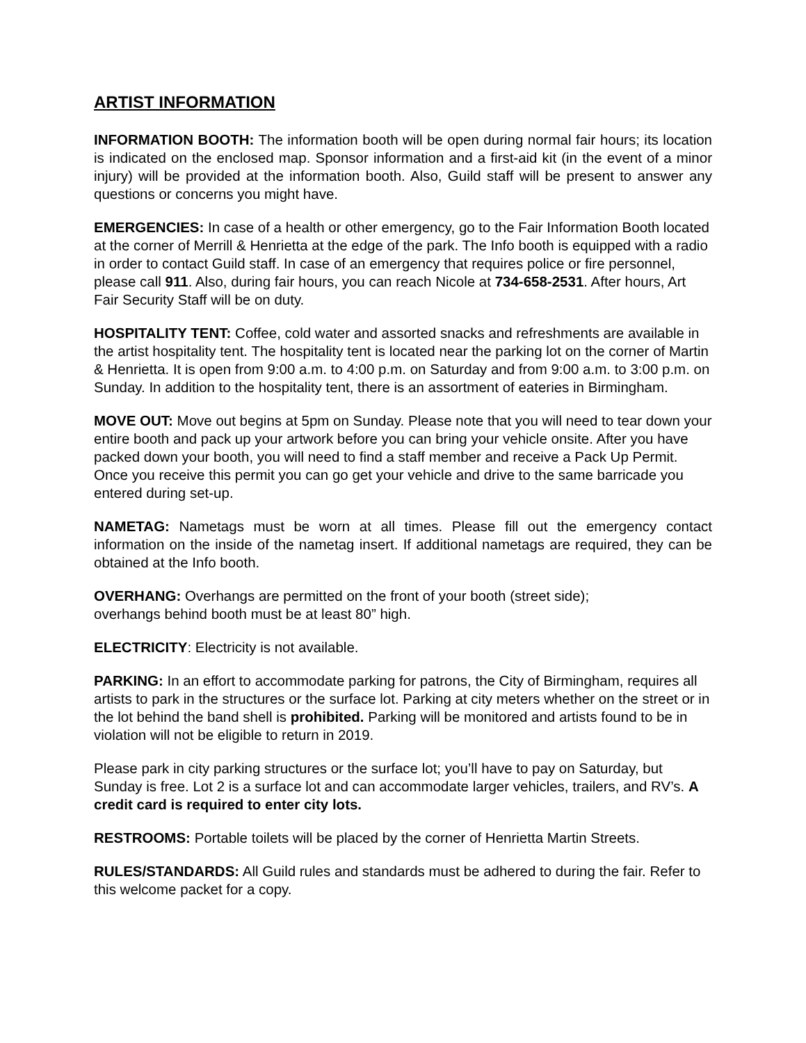ARTIST INFORMATION
INFORMATION BOOTH: The information booth will be open during normal fair hours; its location is indicated on the enclosed map. Sponsor information and a first-aid kit (in the event of a minor injury) will be provided at the information booth. Also, Guild staff will be present to answer any questions or concerns you might have.
EMERGENCIES: In case of a health or other emergency, go to the Fair Information Booth located at the corner of Merrill & Henrietta at the edge of the park. The Info booth is equipped with a radio in order to contact Guild staff. In case of an emergency that requires police or fire personnel, please call 911. Also, during fair hours, you can reach Nicole at 734-658-2531. After hours, Art Fair Security Staff will be on duty.
HOSPITALITY TENT: Coffee, cold water and assorted snacks and refreshments are available in the artist hospitality tent. The hospitality tent is located near the parking lot on the corner of Martin & Henrietta. It is open from 9:00 a.m. to 4:00 p.m. on Saturday and from 9:00 a.m. to 3:00 p.m. on Sunday. In addition to the hospitality tent, there is an assortment of eateries in Birmingham.
MOVE OUT: Move out begins at 5pm on Sunday. Please note that you will need to tear down your entire booth and pack up your artwork before you can bring your vehicle onsite. After you have packed down your booth, you will need to find a staff member and receive a Pack Up Permit. Once you receive this permit you can go get your vehicle and drive to the same barricade you entered during set-up.
NAMETAG: Nametags must be worn at all times. Please fill out the emergency contact information on the inside of the nametag insert. If additional nametags are required, they can be obtained at the Info booth.
OVERHANG: Overhangs are permitted on the front of your booth (street side);
overhangs behind booth must be at least 80” high.
ELECTRICITY: Electricity is not available.
PARKING: In an effort to accommodate parking for patrons, the City of Birmingham, requires all artists to park in the structures or the surface lot. Parking at city meters whether on the street or in the lot behind the band shell is prohibited. Parking will be monitored and artists found to be in violation will not be eligible to return in 2019.
Please park in city parking structures or the surface lot; you’ll have to pay on Saturday, but Sunday is free. Lot 2 is a surface lot and can accommodate larger vehicles, trailers, and RV’s. A credit card is required to enter city lots.
RESTROOMS: Portable toilets will be placed by the corner of Henrietta Martin Streets.
RULES/STANDARDS: All Guild rules and standards must be adhered to during the fair. Refer to this welcome packet for a copy.